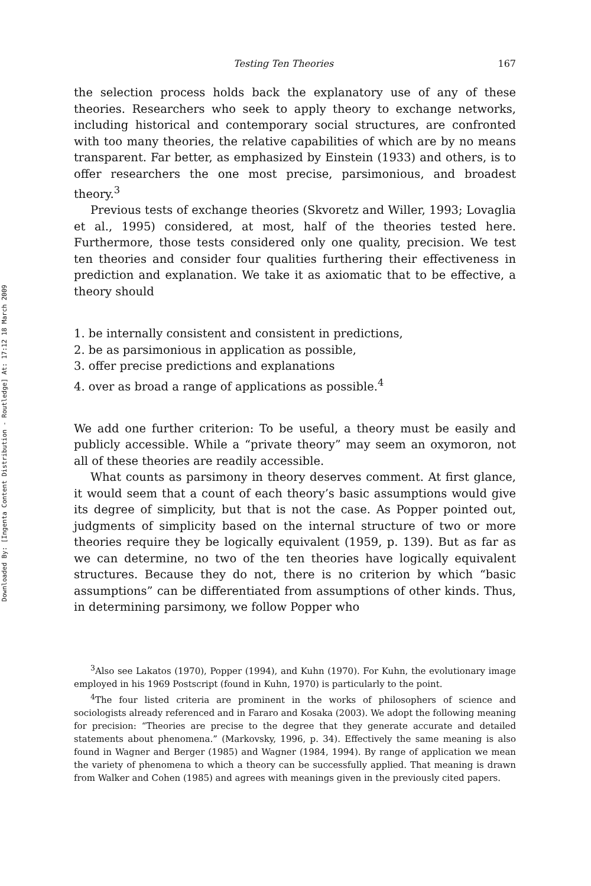Downloaded By: [Ingenta Content Distribution - Routledge] At: 17:12 18 March 2009
Testing Ten Theories 167
the selection process holds back the explanatory use of any of these theories. Researchers who seek to apply theory to exchange networks, including historical and contemporary social structures, are confronted with too many theories, the relative capabilities of which are by no means transparent. Far better, as emphasized by Einstein (1933) and others, is to offer researchers the one most precise, parsimonious, and broadest theory.<sup>3</sup>
Previous tests of exchange theories (Skvoretz and Willer, 1993; Lovaglia et al., 1995) considered, at most, half of the theories tested here. Furthermore, those tests considered only one quality, precision. We test ten theories and consider four qualities furthering their effectiveness in prediction and explanation. We take it as axiomatic that to be effective, a theory should
1. be internally consistent and consistent in predictions,
2. be as parsimonious in application as possible,
3. offer precise predictions and explanations
4. over as broad a range of applications as possible.<sup>4</sup>
We add one further criterion: To be useful, a theory must be easily and publicly accessible. While a “private theory” may seem an oxymoron, not all of these theories are readily accessible.
What counts as parsimony in theory deserves comment. At first glance, it would seem that a count of each theory’s basic assumptions would give its degree of simplicity, but that is not the case. As Popper pointed out, judgments of simplicity based on the internal structure of two or more theories require they be logically equivalent (1959, p. 139). But as far as we can determine, no two of the ten theories have logically equivalent structures. Because they do not, there is no criterion by which “basic assumptions” can be differentiated from assumptions of other kinds. Thus, in determining parsimony, we follow Popper who
<sup>3</sup> Also see Lakatos (1970), Popper (1994), and Kuhn (1970). For Kuhn, the evolutionary image employed in his 1969 Postscript (found in Kuhn, 1970) is particularly to the point.
<sup>4</sup> The four listed criteria are prominent in the works of philosophers of science and sociologists already referenced and in Fararo and Kosaka (2003). We adopt the following meaning for precision: “Theories are precise to the degree that they generate accurate and detailed statements about phenomena.” (Markovsky, 1996, p. 34). Effectively the same meaning is also found in Wagner and Berger (1985) and Wagner (1984, 1994). By range of application we mean the variety of phenomena to which a theory can be successfully applied. That meaning is drawn from Walker and Cohen (1985) and agrees with meanings given in the previously cited papers.